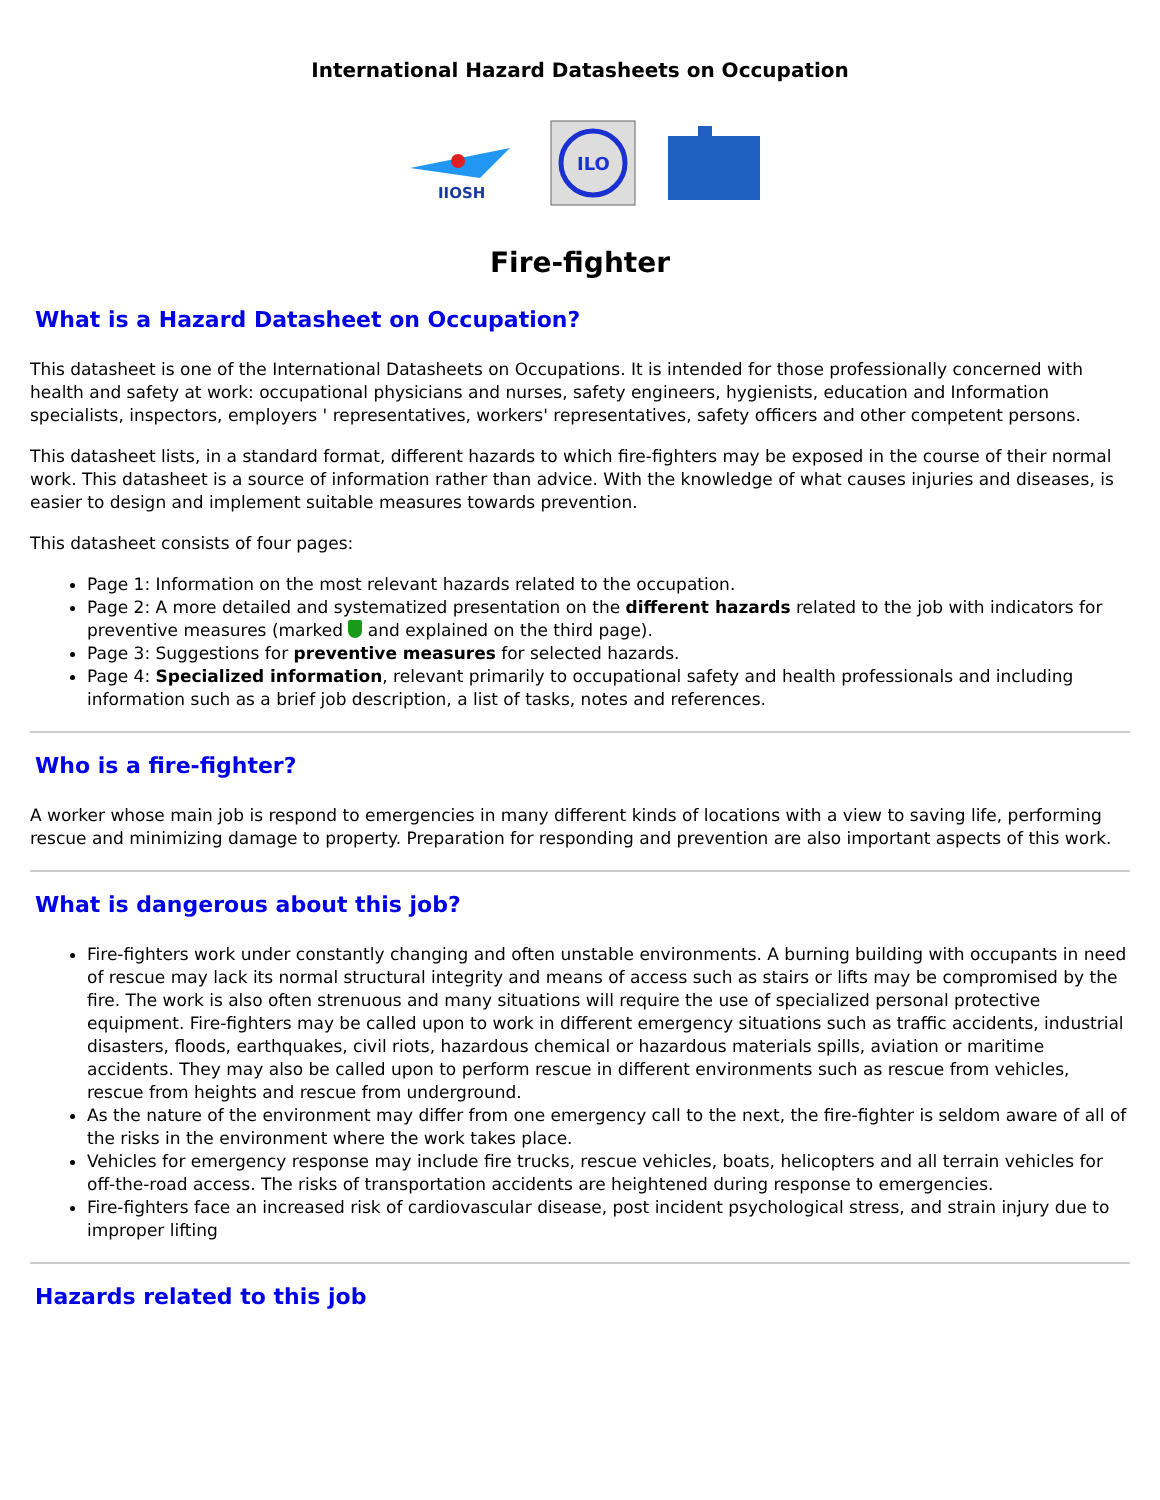International Hazard Datasheets on Occupation
IIOSH
ILO
Fire-fighter
What is a Hazard Datasheet on Occupation?
This datasheet is one of the International Datasheets on Occupations. It is intended for those professionally concerned with health and safety at work: occupational physicians and nurses, safety engineers, hygienists, education and Information specialists, inspectors, employers ' representatives, workers' representatives, safety officers and other competent persons.
This datasheet lists, in a standard format, different hazards to which fire-fighters may be exposed in the course of their normal work. This datasheet is a source of information rather than advice. With the knowledge of what causes injuries and diseases, is easier to design and implement suitable measures towards prevention.
This datasheet consists of four pages:
Page 1: Information on the most relevant hazards related to the occupation.
Page 2: A more detailed and systematized presentation on the different hazards related to the job with indicators for preventive measures (marked and explained on the third page).
Page 3: Suggestions for preventive measures for selected hazards.
Page 4: Specialized information, relevant primarily to occupational safety and health professionals and including information such as a brief job description, a list of tasks, notes and references.
Who is a fire-fighter?
A worker whose main job is respond to emergencies in many different kinds of locations with a view to saving life, performing rescue and minimizing damage to property. Preparation for responding and prevention are also important aspects of this work.
What is dangerous about this job?
Fire-fighters work under constantly changing and often unstable environments. A burning building with occupants in need of rescue may lack its normal structural integrity and means of access such as stairs or lifts may be compromised by the fire. The work is also often strenuous and many situations will require the use of specialized personal protective equipment. Fire-fighters may be called upon to work in different emergency situations such as traffic accidents, industrial disasters, floods, earthquakes, civil riots, hazardous chemical or hazardous materials spills, aviation or maritime accidents. They may also be called upon to perform rescue in different environments such as rescue from vehicles, rescue from heights and rescue from underground.
As the nature of the environment may differ from one emergency call to the next, the fire-fighter is seldom aware of all of the risks in the environment where the work takes place.
Vehicles for emergency response may include fire trucks, rescue vehicles, boats, helicopters and all terrain vehicles for off-the-road access. The risks of transportation accidents are heightened during response to emergencies.
Fire-fighters face an increased risk of cardiovascular disease, post incident psychological stress, and strain injury due to improper lifting
Hazards related to this job